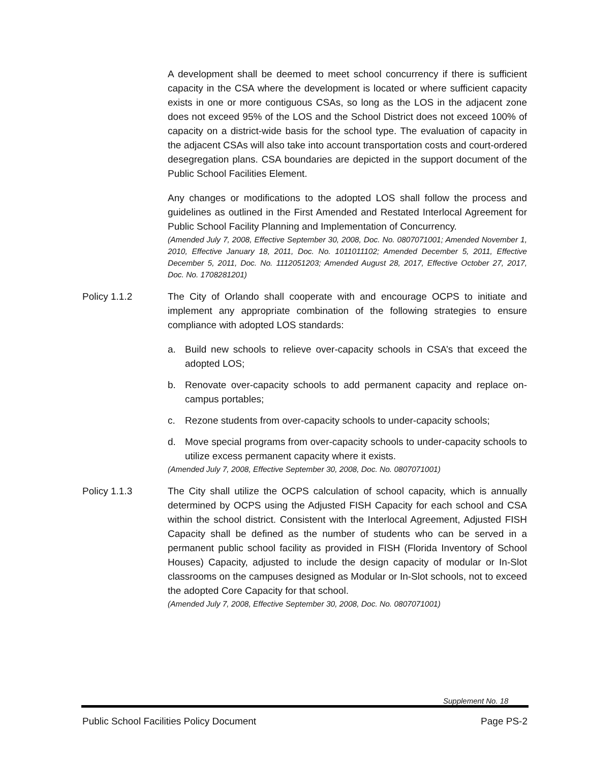A development shall be deemed to meet school concurrency if there is sufficient capacity in the CSA where the development is located or where sufficient capacity exists in one or more contiguous CSAs, so long as the LOS in the adjacent zone does not exceed 95% of the LOS and the School District does not exceed 100% of capacity on a district-wide basis for the school type. The evaluation of capacity in the adjacent CSAs will also take into account transportation costs and court-ordered desegregation plans. CSA boundaries are depicted in the support document of the Public School Facilities Element.
Any changes or modifications to the adopted LOS shall follow the process and guidelines as outlined in the First Amended and Restated Interlocal Agreement for Public School Facility Planning and Implementation of Concurrency.
(Amended July 7, 2008, Effective September 30, 2008, Doc. No. 0807071001; Amended November 1, 2010, Effective January 18, 2011, Doc. No. 1011011102; Amended December 5, 2011, Effective December 5, 2011, Doc. No. 1112051203; Amended August 28, 2017, Effective October 27, 2017, Doc. No. 1708281201)
Policy 1.1.2 The City of Orlando shall cooperate with and encourage OCPS to initiate and implement any appropriate combination of the following strategies to ensure compliance with adopted LOS standards:
a. Build new schools to relieve over-capacity schools in CSA’s that exceed the adopted LOS;
b. Renovate over-capacity schools to add permanent capacity and replace on-campus portables;
c. Rezone students from over-capacity schools to under-capacity schools;
d. Move special programs from over-capacity schools to under-capacity schools to utilize excess permanent capacity where it exists.
(Amended July 7, 2008, Effective September 30, 2008, Doc. No. 0807071001)
Policy 1.1.3 The City shall utilize the OCPS calculation of school capacity, which is annually determined by OCPS using the Adjusted FISH Capacity for each school and CSA within the school district. Consistent with the Interlocal Agreement, Adjusted FISH Capacity shall be defined as the number of students who can be served in a permanent public school facility as provided in FISH (Florida Inventory of School Houses) Capacity, adjusted to include the design capacity of modular or In-Slot classrooms on the campuses designed as Modular or In-Slot schools, not to exceed the adopted Core Capacity for that school.
(Amended July 7, 2008, Effective September 30, 2008, Doc. No. 0807071001)
Supplement No. 18
Public School Facilities Policy Document Page PS-2